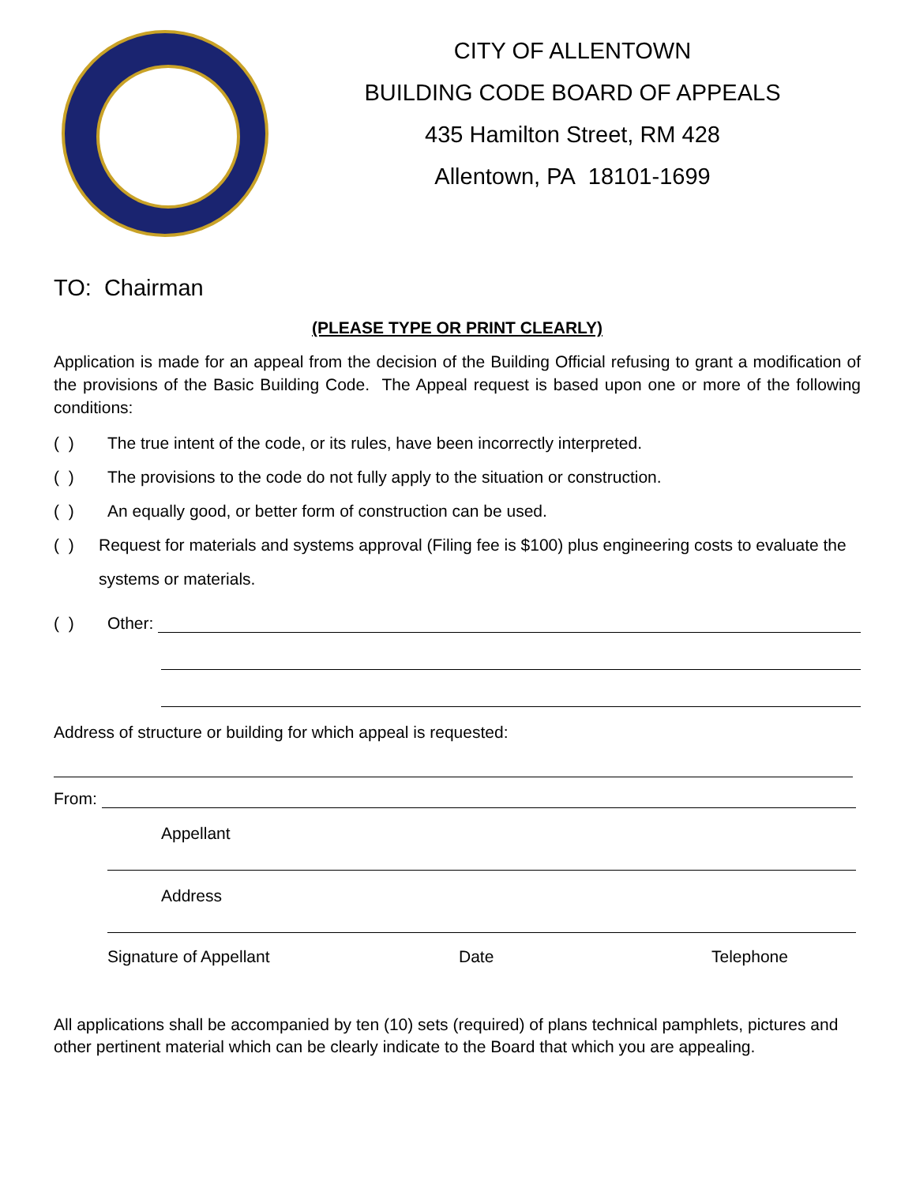CITY OF ALLENTOWN
BUILDING CODE BOARD OF APPEALS
435 Hamilton Street, RM 428
Allentown, PA 18101-1699
TO: Chairman
(PLEASE TYPE OR PRINT CLEARLY)
Application is made for an appeal from the decision of the Building Official refusing to grant a modification of the provisions of the Basic Building Code. The Appeal request is based upon one or more of the following conditions:
( ) The true intent of the code, or its rules, have been incorrectly interpreted.
( ) The provisions to the code do not fully apply to the situation or construction.
( ) An equally good, or better form of construction can be used.
( ) Request for materials and systems approval (Filing fee is $100) plus engineering costs to evaluate the systems or materials.
( ) Other:
Address of structure or building for which appeal is requested:
From:
Appellant
Address
Signature of Appellant Date Telephone
All applications shall be accompanied by ten (10) sets (required) of plans technical pamphlets, pictures and other pertinent material which can be clearly indicate to the Board that which you are appealing.